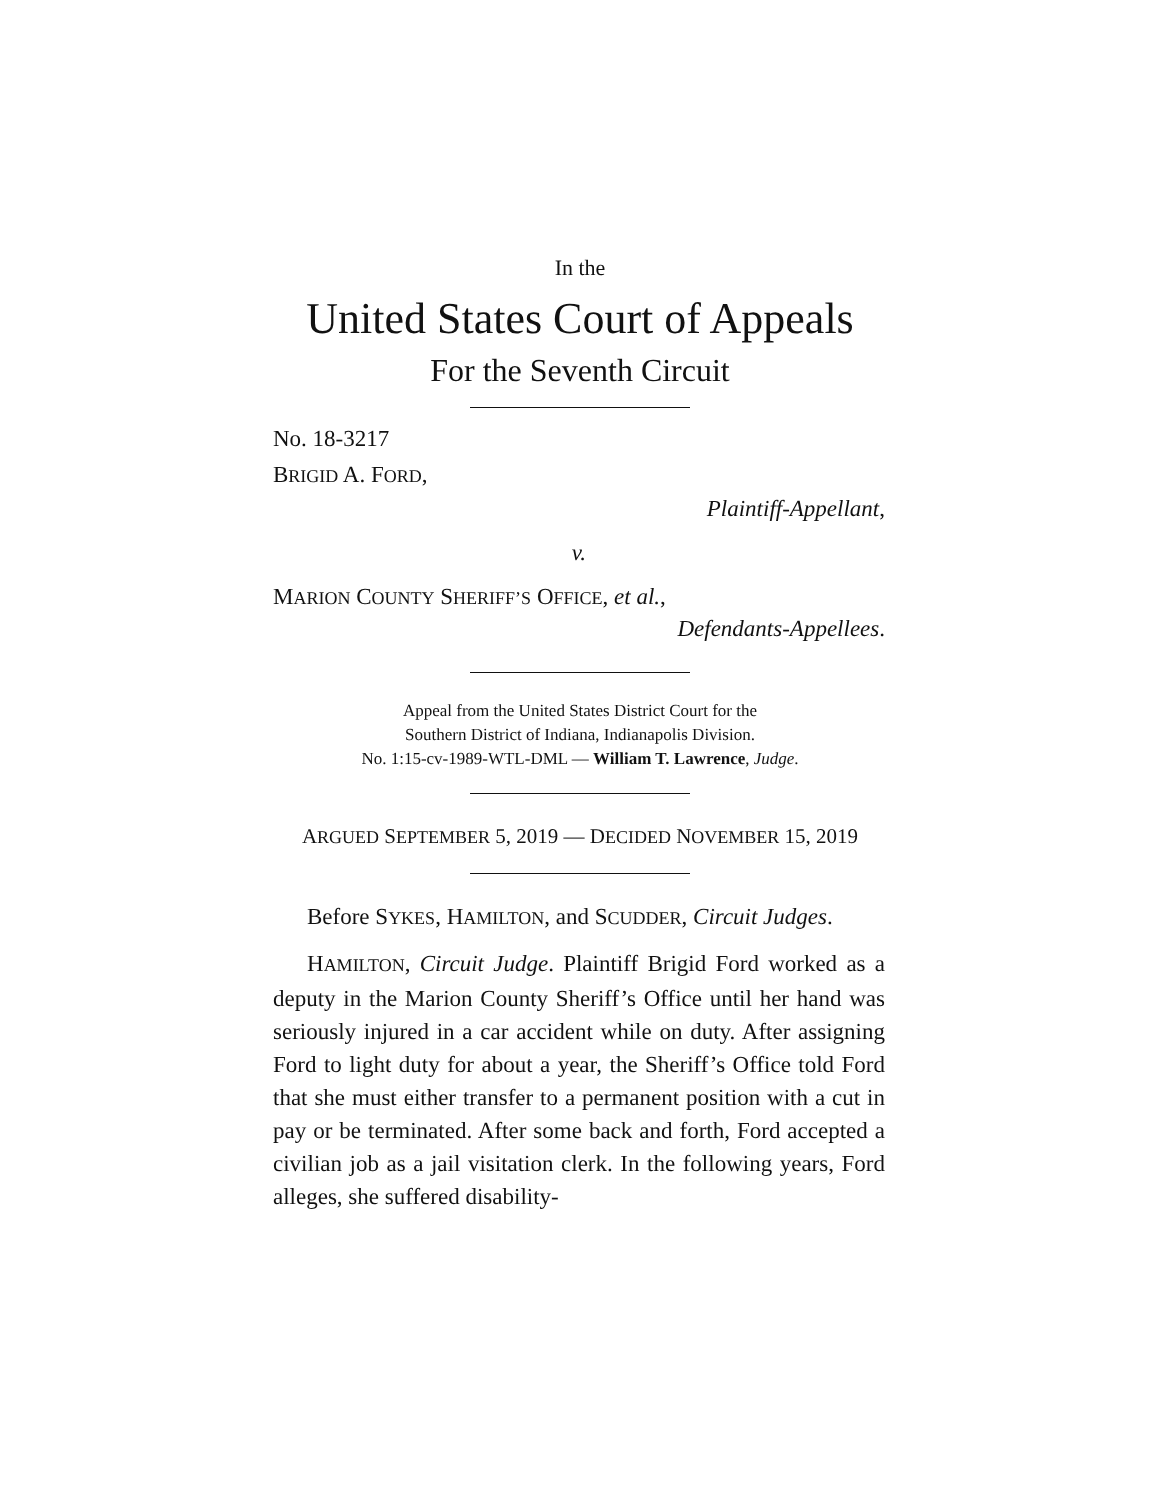In the
United States Court of Appeals
For the Seventh Circuit
No. 18-3217
BRIGID A. FORD,
Plaintiff-Appellant,
v.
MARION COUNTY SHERIFF’S OFFICE, et al.,
Defendants-Appellees.
Appeal from the United States District Court for the
Southern District of Indiana, Indianapolis Division.
No. 1:15-cv-1989-WTL-DML — William T. Lawrence, Judge.
ARGUED SEPTEMBER 5, 2019 — DECIDED NOVEMBER 15, 2019
Before SYKES, HAMILTON, and SCUDDER, Circuit Judges.
HAMILTON, Circuit Judge. Plaintiff Brigid Ford worked as a deputy in the Marion County Sheriff’s Office until her hand was seriously injured in a car accident while on duty. After assigning Ford to light duty for about a year, the Sheriff’s Office told Ford that she must either transfer to a permanent position with a cut in pay or be terminated. After some back and forth, Ford accepted a civilian job as a jail visitation clerk. In the following years, Ford alleges, she suffered disability-